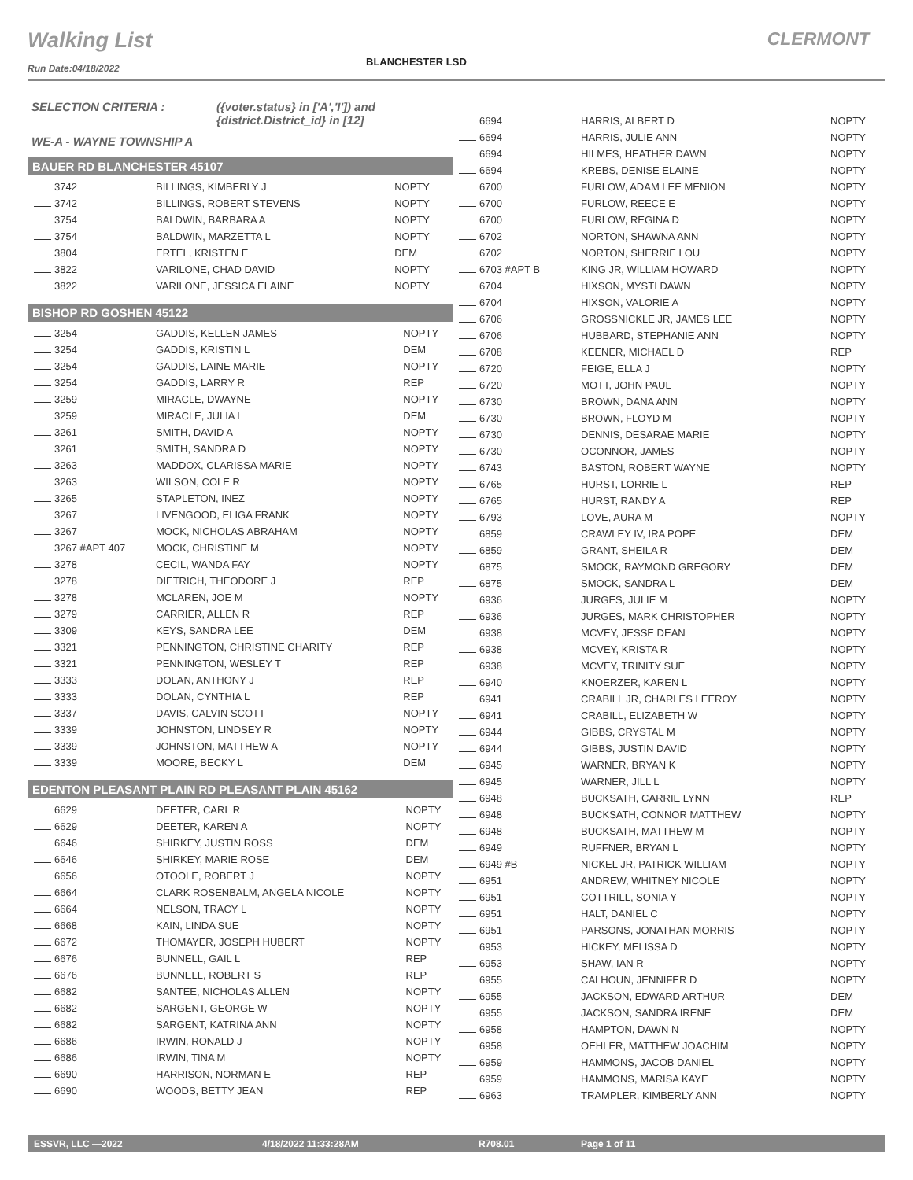Walking List CLERMONT
Run Date:04/18/2022
BLANCHESTER LSD
SELECTION CRITERIA : ({voter.status} in ['A','I']) and
{district.District_id} in [12]
WE-A - WAYNE TOWNSHIP A
BAUER RD BLANCHESTER 45107
| 3742 | BILLINGS, KIMBERLY J | NOPTY |
| 3742 | BILLINGS, ROBERT STEVENS | NOPTY |
| 3754 | BALDWIN, BARBARA A | NOPTY |
| 3754 | BALDWIN, MARZETTA L | NOPTY |
| 3804 | ERTEL, KRISTEN E | DEM |
| 3822 | VARILONE, CHAD DAVID | NOPTY |
| 3822 | VARILONE, JESSICA ELAINE | NOPTY |
BISHOP RD GOSHEN 45122
| 3254 | GADDIS, KELLEN JAMES | NOPTY |
| 3254 | GADDIS, KRISTIN L | DEM |
| 3254 | GADDIS, LAINE MARIE | NOPTY |
| 3254 | GADDIS, LARRY R | REP |
| 3259 | MIRACLE, DWAYNE | NOPTY |
| 3259 | MIRACLE, JULIA L | DEM |
| 3261 | SMITH, DAVID A | NOPTY |
| 3261 | SMITH, SANDRA D | NOPTY |
| 3263 | MADDOX, CLARISSA MARIE | NOPTY |
| 3263 | WILSON, COLE R | NOPTY |
| 3265 | STAPLETON, INEZ | NOPTY |
| 3267 | LIVENGOOD, ELIGA FRANK | NOPTY |
| 3267 | MOCK, NICHOLAS ABRAHAM | NOPTY |
| 3267 #APT 407 | MOCK, CHRISTINE M | NOPTY |
| 3278 | CECIL, WANDA FAY | NOPTY |
| 3278 | DIETRICH, THEODORE J | REP |
| 3278 | MCLAREN, JOE M | NOPTY |
| 3279 | CARRIER, ALLEN R | REP |
| 3309 | KEYS, SANDRA LEE | DEM |
| 3321 | PENNINGTON, CHRISTINE CHARITY | REP |
| 3321 | PENNINGTON, WESLEY T | REP |
| 3333 | DOLAN, ANTHONY J | REP |
| 3333 | DOLAN, CYNTHIA L | REP |
| 3337 | DAVIS, CALVIN SCOTT | NOPTY |
| 3339 | JOHNSTON, LINDSEY R | NOPTY |
| 3339 | JOHNSTON, MATTHEW A | NOPTY |
| 3339 | MOORE, BECKY L | DEM |
EDENTON PLEASANT PLAIN RD PLEASANT PLAIN 45162
| 6629 | DEETER, CARL R | NOPTY |
| 6629 | DEETER, KAREN A | NOPTY |
| 6646 | SHIRKEY, JUSTIN ROSS | DEM |
| 6646 | SHIRKEY, MARIE ROSE | DEM |
| 6656 | OTOOLE, ROBERT J | NOPTY |
| 6664 | CLARK ROSENBALM, ANGELA NICOLE | NOPTY |
| 6664 | NELSON, TRACY L | NOPTY |
| 6668 | KAIN, LINDA SUE | NOPTY |
| 6672 | THOMAYER, JOSEPH HUBERT | NOPTY |
| 6676 | BUNNELL, GAIL L | REP |
| 6676 | BUNNELL, ROBERT S | REP |
| 6682 | SANTEE, NICHOLAS ALLEN | NOPTY |
| 6682 | SARGENT, GEORGE W | NOPTY |
| 6682 | SARGENT, KATRINA ANN | NOPTY |
| 6686 | IRWIN, RONALD J | NOPTY |
| 6686 | IRWIN, TINA M | NOPTY |
| 6690 | HARRISON, NORMAN E | REP |
| 6690 | WOODS, BETTY JEAN | REP |
| 6694 | HARRIS, ALBERT D | NOPTY |
| 6694 | HARRIS, JULIE ANN | NOPTY |
| 6694 | HILMES, HEATHER DAWN | NOPTY |
| 6694 | KREBS, DENISE ELAINE | NOPTY |
| 6700 | FURLOW, ADAM LEE MENION | NOPTY |
| 6700 | FURLOW, REECE E | NOPTY |
| 6700 | FURLOW, REGINA D | NOPTY |
| 6702 | NORTON, SHAWNA ANN | NOPTY |
| 6702 | NORTON, SHERRIE LOU | NOPTY |
| 6703 #APT B | KING JR, WILLIAM HOWARD | NOPTY |
| 6704 | HIXSON, MYSTI DAWN | NOPTY |
| 6704 | HIXSON, VALORIE A | NOPTY |
| 6706 | GROSSNICKLE JR, JAMES LEE | NOPTY |
| 6706 | HUBBARD, STEPHANIE ANN | NOPTY |
| 6708 | KEENER, MICHAEL D | REP |
| 6720 | FEIGE, ELLA J | NOPTY |
| 6720 | MOTT, JOHN PAUL | NOPTY |
| 6730 | BROWN, DANA ANN | NOPTY |
| 6730 | BROWN, FLOYD M | NOPTY |
| 6730 | DENNIS, DESARAE MARIE | NOPTY |
| 6730 | OCONNOR, JAMES | NOPTY |
| 6743 | BASTON, ROBERT WAYNE | NOPTY |
| 6765 | HURST, LORRIE L | REP |
| 6765 | HURST, RANDY A | REP |
| 6793 | LOVE, AURA M | NOPTY |
| 6859 | CRAWLEY IV, IRA POPE | DEM |
| 6859 | GRANT, SHEILA R | DEM |
| 6875 | SMOCK, RAYMOND GREGORY | DEM |
| 6875 | SMOCK, SANDRA L | DEM |
| 6936 | JURGES, JULIE M | NOPTY |
| 6936 | JURGES, MARK CHRISTOPHER | NOPTY |
| 6938 | MCVEY, JESSE DEAN | NOPTY |
| 6938 | MCVEY, KRISTA R | NOPTY |
| 6938 | MCVEY, TRINITY SUE | NOPTY |
| 6940 | KNOERZER, KAREN L | NOPTY |
| 6941 | CRABILL JR, CHARLES LEEROY | NOPTY |
| 6941 | CRABILL, ELIZABETH W | NOPTY |
| 6944 | GIBBS, CRYSTAL M | NOPTY |
| 6944 | GIBBS, JUSTIN DAVID | NOPTY |
| 6945 | WARNER, BRYAN K | NOPTY |
| 6945 | WARNER, JILL L | NOPTY |
| 6948 | BUCKSATH, CARRIE LYNN | REP |
| 6948 | BUCKSATH, CONNOR MATTHEW | NOPTY |
| 6948 | BUCKSATH, MATTHEW M | NOPTY |
| 6949 | RUFFNER, BRYAN L | NOPTY |
| 6949 #B | NICKEL JR, PATRICK WILLIAM | NOPTY |
| 6951 | ANDREW, WHITNEY NICOLE | NOPTY |
| 6951 | COTTRILL, SONIA Y | NOPTY |
| 6951 | HALT, DANIEL C | NOPTY |
| 6951 | PARSONS, JONATHAN MORRIS | NOPTY |
| 6953 | HICKEY, MELISSA D | NOPTY |
| 6953 | SHAW, IAN R | NOPTY |
| 6955 | CALHOUN, JENNIFER D | NOPTY |
| 6955 | JACKSON, EDWARD ARTHUR | DEM |
| 6955 | JACKSON, SANDRA IRENE | DEM |
| 6958 | HAMPTON, DAWN N | NOPTY |
| 6958 | OEHLER, MATTHEW JOACHIM | NOPTY |
| 6959 | HAMMONS, JACOB DANIEL | NOPTY |
| 6959 | HAMMONS, MARISA KAYE | NOPTY |
| 6963 | TRAMPLER, KIMBERLY ANN | NOPTY |
ESSVR, LLC —2022 4/18/2022 11:33:28AM R708.01 Page 1 of 11